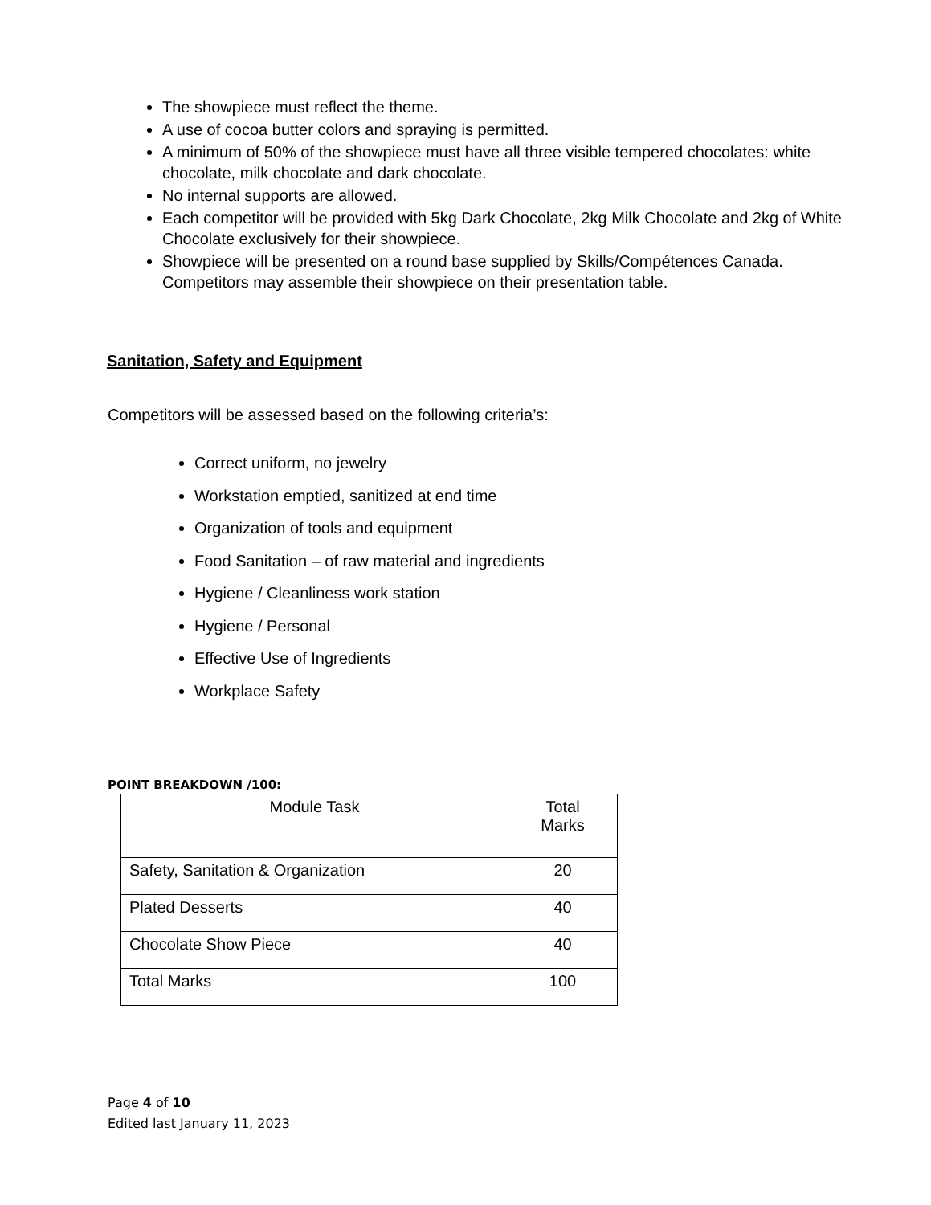The showpiece must reflect the theme.
A use of cocoa butter colors and spraying is permitted.
A minimum of 50% of the showpiece must have all three visible tempered chocolates: white chocolate, milk chocolate and dark chocolate.
No internal supports are allowed.
Each competitor will be provided with 5kg Dark Chocolate, 2kg Milk Chocolate and 2kg of White Chocolate exclusively for their showpiece.
Showpiece will be presented on a round base supplied by Skills/Compétences Canada. Competitors may assemble their showpiece on their presentation table.
Sanitation, Safety and Equipment
Competitors will be assessed based on the following criteria’s:
Correct uniform, no jewelry
Workstation emptied, sanitized at end time
Organization of tools and equipment
Food Sanitation – of raw material and ingredients
Hygiene / Cleanliness work station
Hygiene / Personal
Effective Use of Ingredients
Workplace Safety
POINT BREAKDOWN /100:
| Module Task | Total Marks |
| --- | --- |
| Safety, Sanitation & Organization | 20 |
| Plated Desserts | 40 |
| Chocolate Show Piece | 40 |
| Total Marks | 100 |
Page 4 of 10
Edited last January 11, 2023